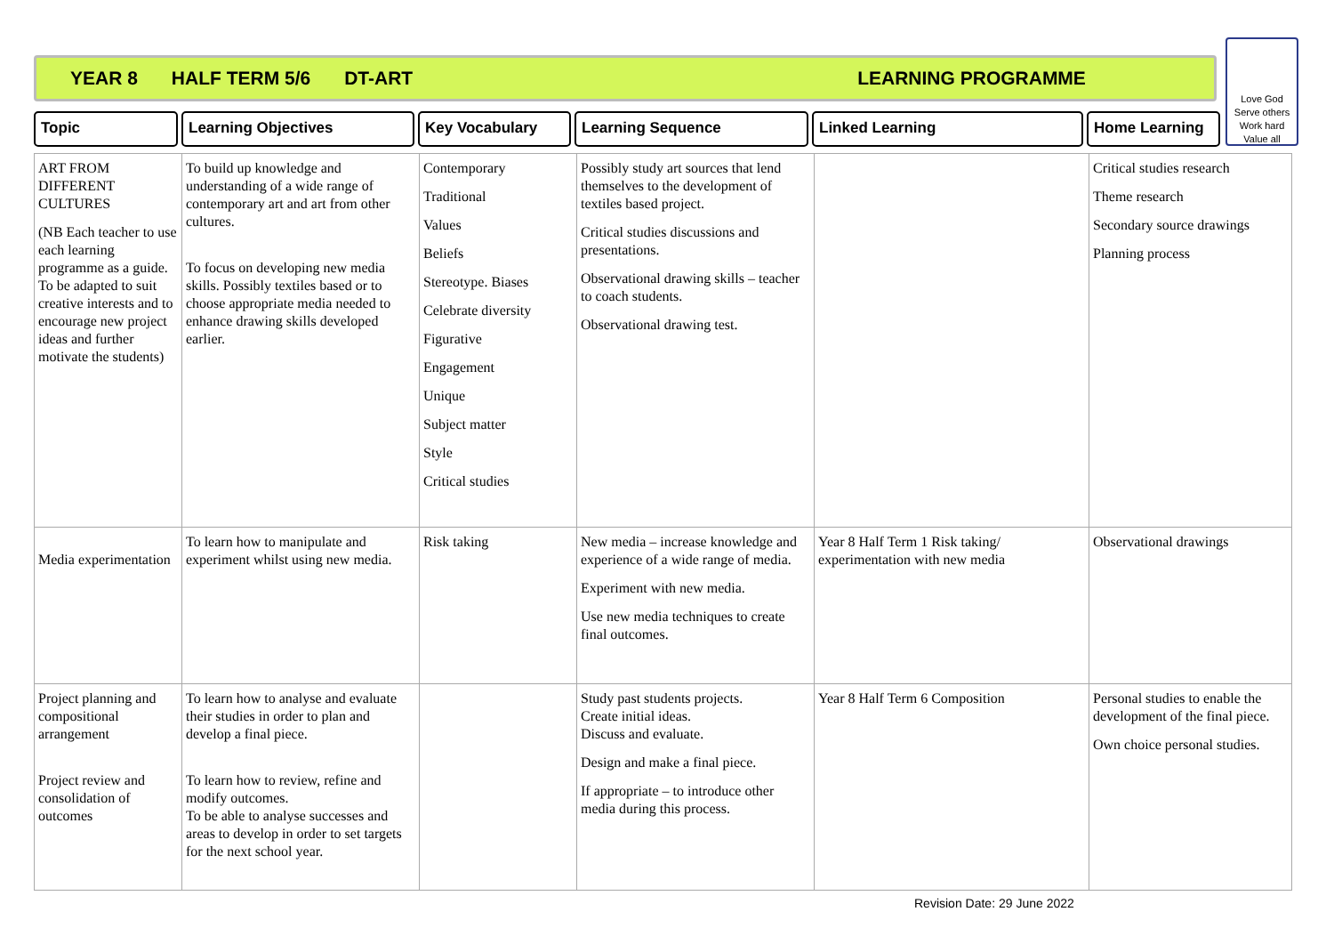YEAR 8 HALF TERM 5/6 DT-ART LEARNING PROGRAMME
Love God
Serve others
Work hard
Value all
Topic Learning Objectives Key Vocabulary Learning Sequence Linked Learning Home Learning
| ART FROM DIFFERENT CULTURES (NB Each teacher to use each learning programme as a guide. To be adapted to suit creative interests and to encourage new project ideas and further motivate the students) | To build up knowledge and understanding of a wide range of contemporary art and art from other cultures. To focus on developing new media skills. Possibly textiles based or to choose appropriate media needed to enhance drawing skills developed earlier. | Contemporary Traditional Values Beliefs Stereotype. Biases Celebrate diversity Figurative Engagement Unique Subject matter Style Critical studies | Possibly study art sources that lend themselves to the development of textiles based project. Critical studies discussions and presentations. Observational drawing skills – teacher to coach students. Observational drawing test. | | Critical studies research Theme research Secondary source drawings Planning process |
| Media experimentation | To learn how to manipulate and experiment whilst using new media. | Risk taking | New media – increase knowledge and experience of a wide range of media. Experiment with new media. Use new media techniques to create final outcomes. | Year 8 Half Term 1 Risk taking/ experimentation with new media | Observational drawings |
| Project planning and compositional arrangement Project review and consolidation of outcomes | To learn how to analyse and evaluate their studies in order to plan and develop a final piece. To learn how to review, refine and modify outcomes. To be able to analyse successes and areas to develop in order to set targets for the next school year. | | Study past students projects. Create initial ideas. Discuss and evaluate. Design and make a final piece. If appropriate – to introduce other media during this process. | Year 8 Half Term 6 Composition | Personal studies to enable the development of the final piece. Own choice personal studies. |
Revision Date: 29 June 2022